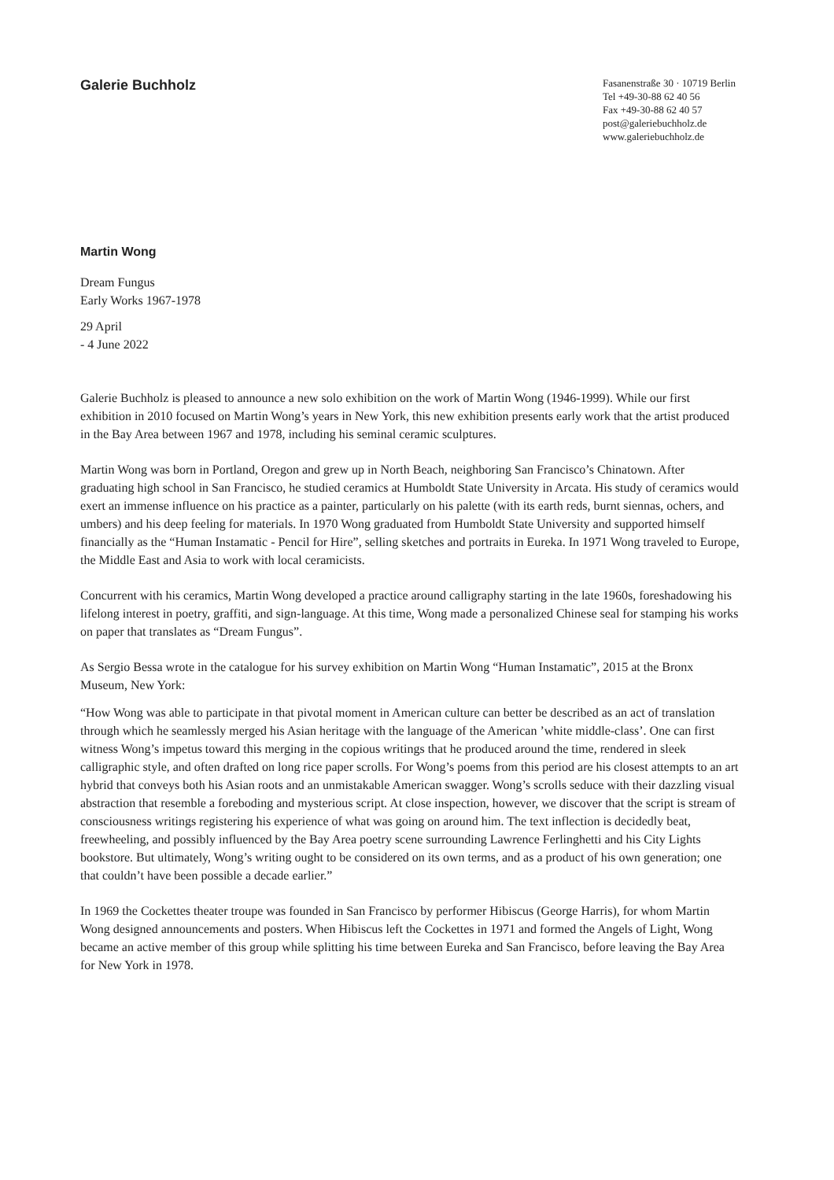Galerie Buchholz
Fasanenstraße 30 · 10719 Berlin
Tel +49-30-88 62 40 56
Fax +49-30-88 62 40 57
post@galeriebuchholz.de
www.galeriebuchholz.de
Martin Wong
Dream Fungus
Early Works 1967-1978
29 April
- 4 June 2022
Galerie Buchholz is pleased to announce a new solo exhibition on the work of Martin Wong (1946-1999). While our first exhibition in 2010 focused on Martin Wong’s years in New York, this new exhibition presents early work that the artist produced in the Bay Area between 1967 and 1978, including his seminal ceramic sculptures.
Martin Wong was born in Portland, Oregon and grew up in North Beach, neighboring San Francisco’s Chinatown. After graduating high school in San Francisco, he studied ceramics at Humboldt State University in Arcata. His study of ceramics would exert an immense influence on his practice as a painter, particularly on his palette (with its earth reds, burnt siennas, ochers, and umbers) and his deep feeling for materials. In 1970 Wong graduated from Humboldt State University and supported himself financially as the “Human Instamatic - Pencil for Hire”, selling sketches and portraits in Eureka. In 1971 Wong traveled to Europe, the Middle East and Asia to work with local ceramicists.
Concurrent with his ceramics, Martin Wong developed a practice around calligraphy starting in the late 1960s, foreshadowing his lifelong interest in poetry, graffiti, and sign-language. At this time, Wong made a personalized Chinese seal for stamping his works on paper that translates as “Dream Fungus”.
As Sergio Bessa wrote in the catalogue for his survey exhibition on Martin Wong “Human Instamatic”, 2015 at the Bronx Museum, New York:
“How Wong was able to participate in that pivotal moment in American culture can better be described as an act of translation through which he seamlessly merged his Asian heritage with the language of the American ’white middle-class’. One can first witness Wong’s impetus toward this merging in the copious writings that he produced around the time, rendered in sleek calligraphic style, and often drafted on long rice paper scrolls. For Wong’s poems from this period are his closest attempts to an art hybrid that conveys both his Asian roots and an unmistakable American swagger. Wong’s scrolls seduce with their dazzling visual abstraction that resemble a foreboding and mysterious script. At close inspection, however, we discover that the script is stream of consciousness writings registering his experience of what was going on around him. The text inflection is decidedly beat, freewheeling, and possibly influenced by the Bay Area poetry scene surrounding Lawrence Ferlinghetti and his City Lights bookstore. But ultimately, Wong’s writing ought to be considered on its own terms, and as a product of his own generation; one that couldn’t have been possible a decade earlier.”
In 1969 the Cockettes theater troupe was founded in San Francisco by performer Hibiscus (George Harris), for whom Martin Wong designed announcements and posters. When Hibiscus left the Cockettes in 1971 and formed the Angels of Light, Wong became an active member of this group while splitting his time between Eureka and San Francisco, before leaving the Bay Area for New York in 1978.